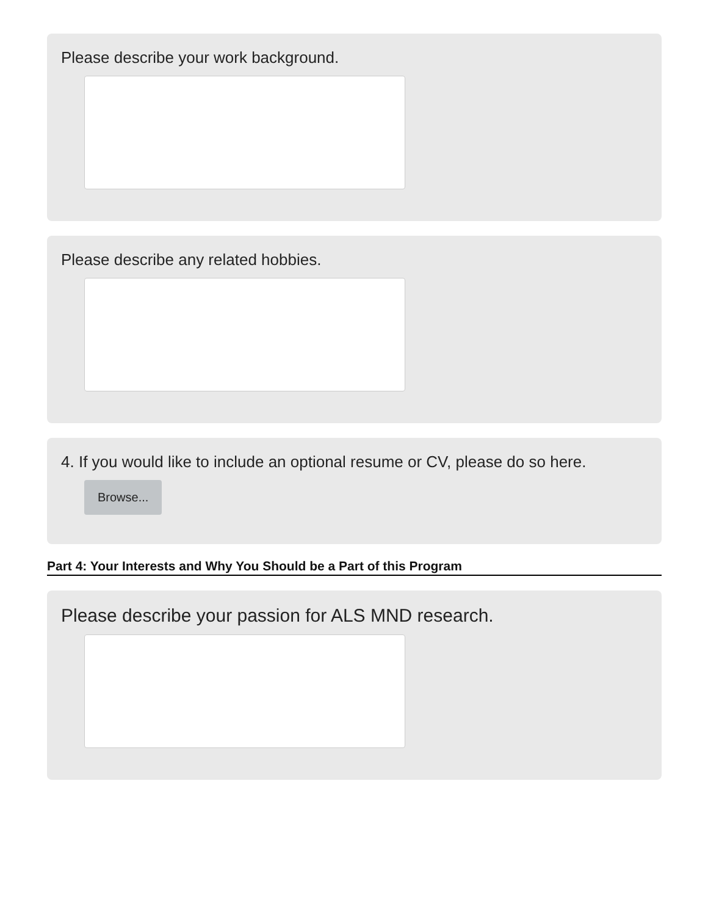Please describe your work background.
Please describe any related hobbies.
4. If you would like to include an optional resume or CV, please do so here.
Browse...
Part 4: Your Interests and Why You Should be a Part of this Program
Please describe your passion for ALS MND research.